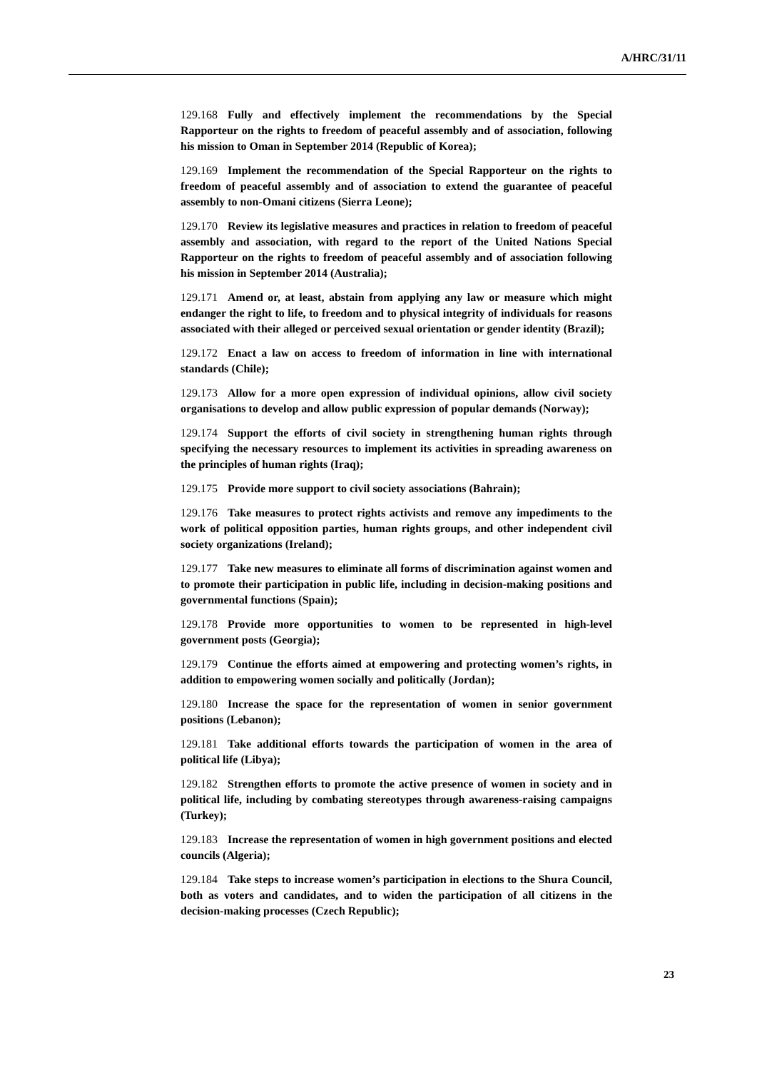A/HRC/31/11
129.168 Fully and effectively implement the recommendations by the Special Rapporteur on the rights to freedom of peaceful assembly and of association, following his mission to Oman in September 2014 (Republic of Korea);
129.169 Implement the recommendation of the Special Rapporteur on the rights to freedom of peaceful assembly and of association to extend the guarantee of peaceful assembly to non-Omani citizens (Sierra Leone);
129.170 Review its legislative measures and practices in relation to freedom of peaceful assembly and association, with regard to the report of the United Nations Special Rapporteur on the rights to freedom of peaceful assembly and of association following his mission in September 2014 (Australia);
129.171 Amend or, at least, abstain from applying any law or measure which might endanger the right to life, to freedom and to physical integrity of individuals for reasons associated with their alleged or perceived sexual orientation or gender identity (Brazil);
129.172 Enact a law on access to freedom of information in line with international standards (Chile);
129.173 Allow for a more open expression of individual opinions, allow civil society organisations to develop and allow public expression of popular demands (Norway);
129.174 Support the efforts of civil society in strengthening human rights through specifying the necessary resources to implement its activities in spreading awareness on the principles of human rights (Iraq);
129.175 Provide more support to civil society associations (Bahrain);
129.176 Take measures to protect rights activists and remove any impediments to the work of political opposition parties, human rights groups, and other independent civil society organizations (Ireland);
129.177 Take new measures to eliminate all forms of discrimination against women and to promote their participation in public life, including in decision-making positions and governmental functions (Spain);
129.178 Provide more opportunities to women to be represented in high-level government posts (Georgia);
129.179 Continue the efforts aimed at empowering and protecting women’s rights, in addition to empowering women socially and politically (Jordan);
129.180 Increase the space for the representation of women in senior government positions (Lebanon);
129.181 Take additional efforts towards the participation of women in the area of political life (Libya);
129.182 Strengthen efforts to promote the active presence of women in society and in political life, including by combating stereotypes through awareness-raising campaigns (Turkey);
129.183 Increase the representation of women in high government positions and elected councils (Algeria);
129.184 Take steps to increase women’s participation in elections to the Shura Council, both as voters and candidates, and to widen the participation of all citizens in the decision-making processes (Czech Republic);
23